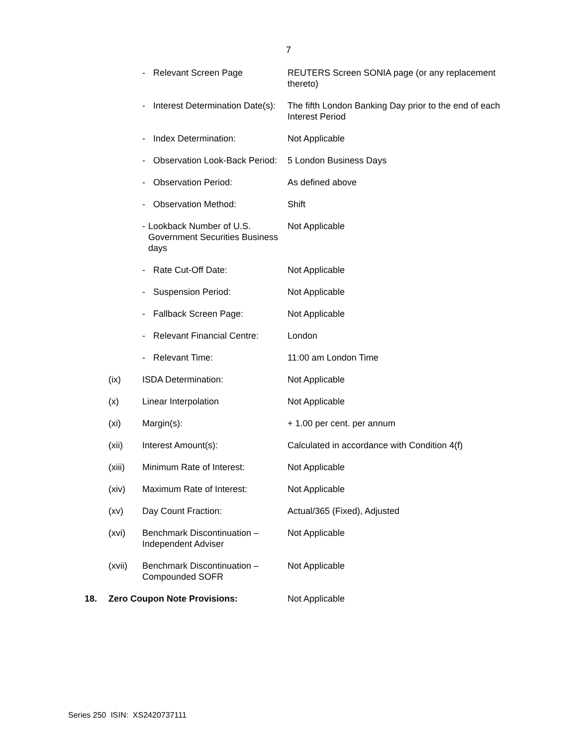7
| | | - Relevant Screen Page | REUTERS Screen SONIA page (or any replacement thereto) |
| | | - Interest Determination Date(s): | The fifth London Banking Day prior to the end of each Interest Period |
| | | - Index Determination: | Not Applicable |
| | | - Observation Look-Back Period: | 5 London Business Days |
| | | - Observation Period: | As defined above |
| | | - Observation Method: | Shift |
| | | - Lookback Number of U.S. Government Securities Business days | Not Applicable |
| | | - Rate Cut-Off Date: | Not Applicable |
| | | - Suspension Period: | Not Applicable |
| | | - Fallback Screen Page: | Not Applicable |
| | | - Relevant Financial Centre: | London |
| | | - Relevant Time: | 11:00 am London Time |
| | (ix) | ISDA Determination: | Not Applicable |
| | (x) | Linear Interpolation | Not Applicable |
| | (xi) | Margin(s): | + 1.00 per cent. per annum |
| | (xii) | Interest Amount(s): | Calculated in accordance with Condition 4(f) |
| | (xiii) | Minimum Rate of Interest: | Not Applicable |
| | (xiv) | Maximum Rate of Interest: | Not Applicable |
| | (xv) | Day Count Fraction: | Actual/365 (Fixed), Adjusted |
| | (xvi) | Benchmark Discontinuation – Independent Adviser | Not Applicable |
| | (xvii) | Benchmark Discontinuation – Compounded SOFR | Not Applicable |
| 18. | Zero Coupon Note Provisions: | | Not Applicable |
Series 250 ISIN: XS2420737111